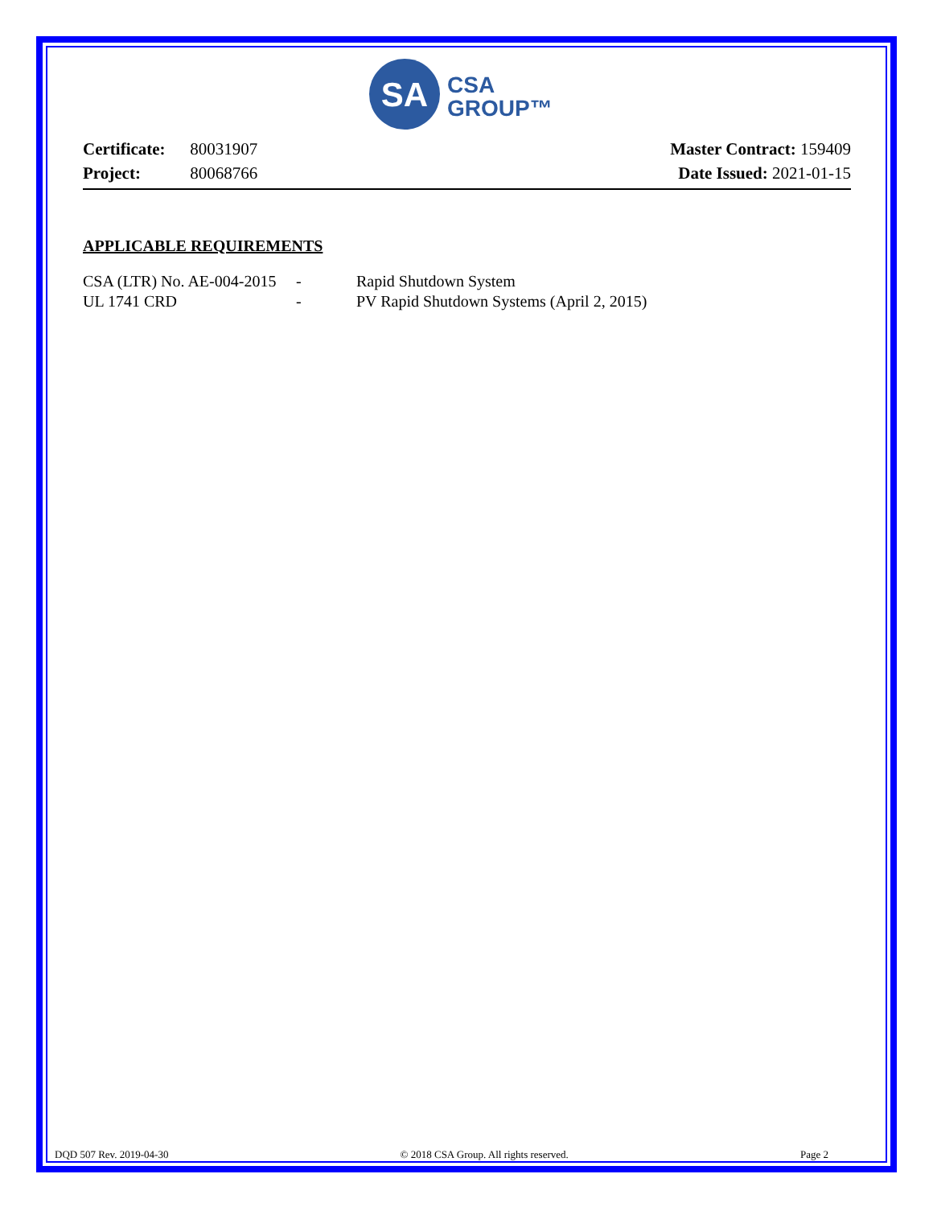SA
CSA
GROUP™
Certificate: 80031907
Project: 80068766
Master Contract: 159409
Date Issued: 2021-01-15
APPLICABLE REQUIREMENTS
CSA (LTR) No. AE-004-2015 - Rapid Shutdown System
UL 1741 CRD - PV Rapid Shutdown Systems (April 2, 2015)
DQD 507 Rev. 2019-04-30 © 2018 CSA Group. All rights reserved. Page 2